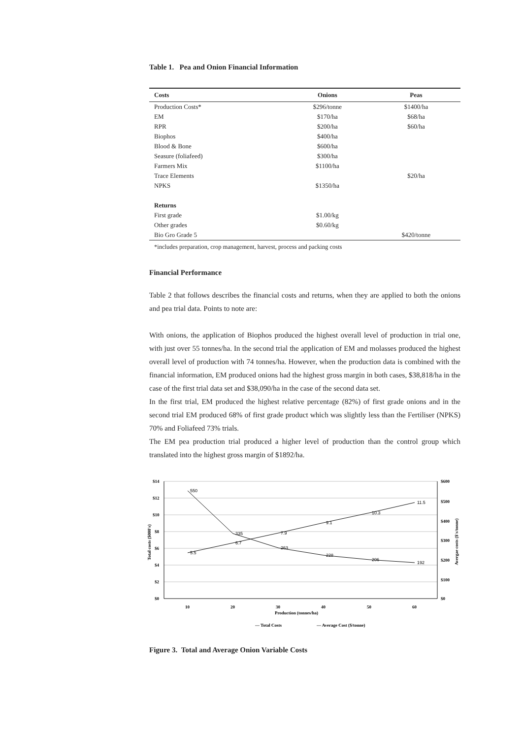Table 1. Pea and Onion Financial Information
| Costs | Onions | Peas |
| --- | --- | --- |
| Production Costs* | $296/tonne | $1400/ha |
| EM | $170/ha | $68/ha |
| RPR | $200/ha | $60/ha |
| Biophos | $400/ha | |
| Blood & Bone | $600/ha | |
| Seasure (foliafeed) | $300/ha | |
| Farmers Mix | $1100/ha | |
| Trace Elements | | $20/ha |
| NPKS | $1350/ha | |
| Returns | | |
| First grade | $1.00/kg | |
| Other grades | $0.60/kg | |
| Bio Gro Grade 5 | | $420/tonne |
*includes preparation, crop management, harvest, process and packing costs
Financial Performance
Table 2 that follows describes the financial costs and returns, when they are applied to both the onions and pea trial data. Points to note are:
With onions, the application of Biophos produced the highest overall level of production in trial one, with just over 55 tonnes/ha. In the second trial the application of EM and molasses produced the highest overall level of production with 74 tonnes/ha. However, when the production data is combined with the financial information, EM produced onions had the highest gross margin in both cases, $38,818/ha in the case of the first trial data set and $38,090/ha in the case of the second data set.
In the first trial, EM produced the highest relative percentage (82%) of first grade onions and in the second trial EM produced 68% of first grade product which was slightly less than the Fertiliser (NPKS) 70% and Foliafeed 73% trials.
The EM pea production trial produced a higher level of production than the control group which translated into the highest gross margin of $1892/ha.
$14
$12
$10
$8
$6
$4
$2
$0
$600
$500
$400
$300
$200
$100
$0
10
20
30
40
50
60
Production (tonnes/ha)
Total costs ($000's)
Avergae costs ($'s/tonne)
5.5
6.7
7.9
9.1
10.3
11.5
550
335
263
228
206
192
— Total Costs
— Average Cost ($/tonne)
Figure 3. Total and Average Onion Variable Costs